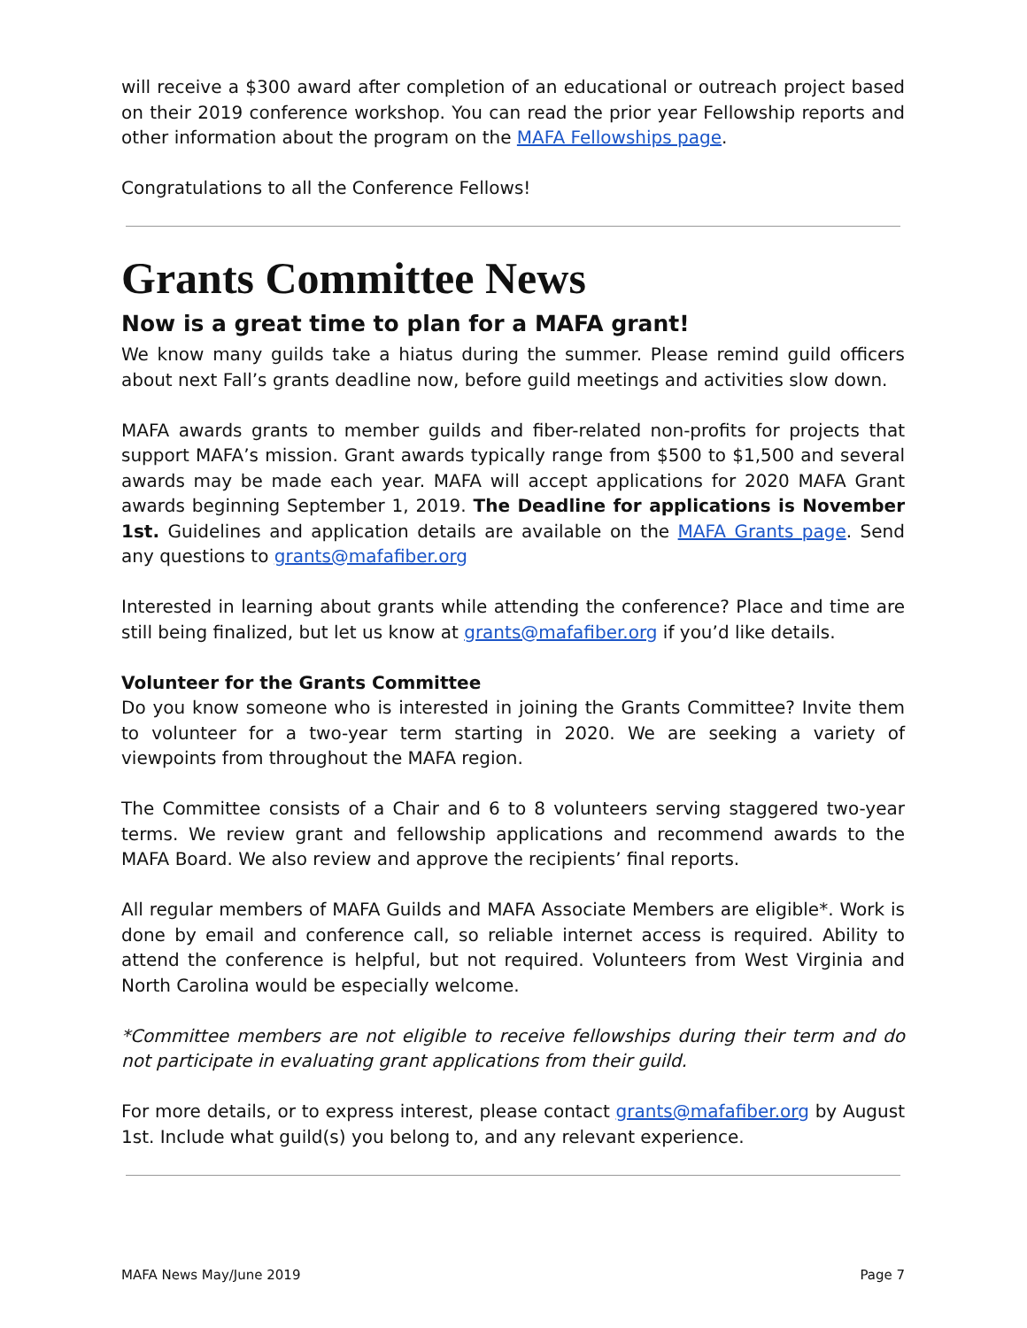will receive a $300 award after completion of an educational or outreach project based on their 2019 conference workshop. You can read the prior year Fellowship reports and other information about the program on the MAFA Fellowships page.
Congratulations to all the Conference Fellows!
Grants Committee News
Now is a great time to plan for a MAFA grant!
We know many guilds take a hiatus during the summer. Please remind guild officers about next Fall’s grants deadline now, before guild meetings and activities slow down.
MAFA awards grants to member guilds and fiber-related non-profits for projects that support MAFA’s mission. Grant awards typically range from $500 to $1,500 and several awards may be made each year. MAFA will accept applications for 2020 MAFA Grant awards beginning September 1, 2019. The Deadline for applications is November 1st. Guidelines and application details are available on the MAFA Grants page. Send any questions to grants@mafafiber.org
Interested in learning about grants while attending the conference? Place and time are still being finalized, but let us know at grants@mafafiber.org if you’d like details.
Volunteer for the Grants Committee
Do you know someone who is interested in joining the Grants Committee? Invite them to volunteer for a two-year term starting in 2020. We are seeking a variety of viewpoints from throughout the MAFA region.
The Committee consists of a Chair and 6 to 8 volunteers serving staggered two-year terms. We review grant and fellowship applications and recommend awards to the MAFA Board. We also review and approve the recipients’ final reports.
All regular members of MAFA Guilds and MAFA Associate Members are eligible*. Work is done by email and conference call, so reliable internet access is required. Ability to attend the conference is helpful, but not required. Volunteers from West Virginia and North Carolina would be especially welcome.
*Committee members are not eligible to receive fellowships during their term and do not participate in evaluating grant applications from their guild.
For more details, or to express interest, please contact grants@mafafiber.org by August 1st. Include what guild(s) you belong to, and any relevant experience.
MAFA News May/June 2019 Page 7